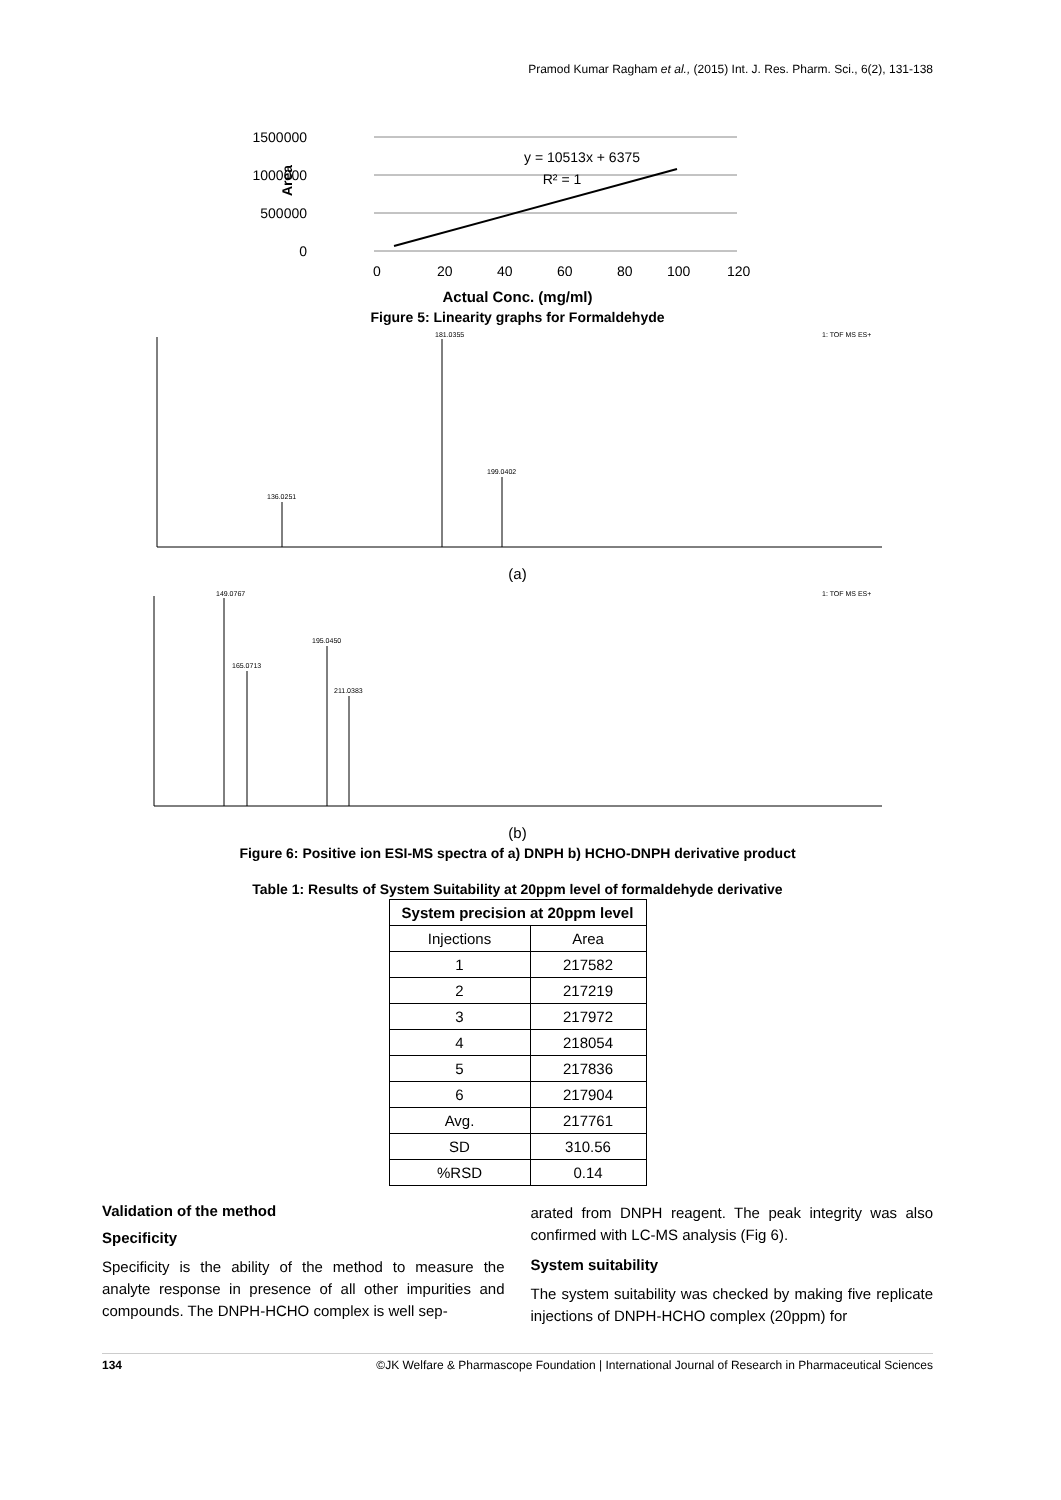Pramod Kumar Ragham et al., (2015) Int. J. Res. Pharm. Sci., 6(2), 131-138
1500000
1000000
500000
0
Area
y = 10513x + 6375
R² = 1
0
20
40
60
80
100
120
Actual Conc. (mg/ml)
Figure 5: Linearity graphs for Formaldehyde
181.0355
199.0402
136.0251
1: TOF MS ES+
(a)
149.0767
195.0450
165.0713
211.0383
1: TOF MS ES+
(b)
Figure 6: Positive ion ESI-MS spectra of a) DNPH b) HCHO-DNPH derivative product
Table 1: Results of System Suitability at 20ppm level of formaldehyde derivative
| System precision at 20ppm level | |
| --- | --- |
| Injections | Area |
| 1 | 217582 |
| 2 | 217219 |
| 3 | 217972 |
| 4 | 218054 |
| 5 | 217836 |
| 6 | 217904 |
| Avg. | 217761 |
| SD | 310.56 |
| %RSD | 0.14 |
Validation of the method
Specificity
Specificity is the ability of the method to measure the analyte response in presence of all other impurities and compounds. The DNPH-HCHO complex is well sep-
arated from DNPH reagent. The peak integrity was also confirmed with LC-MS analysis (Fig 6).
System suitability
The system suitability was checked by making five replicate injections of DNPH-HCHO complex (20ppm) for
134 ©JK Welfare & Pharmascope Foundation | International Journal of Research in Pharmaceutical Sciences